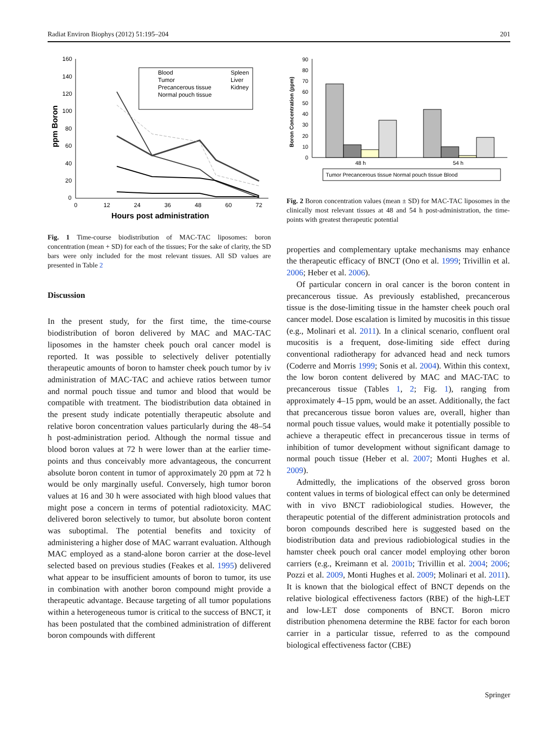Radiat Environ Biophys (2012) 51:195–204 201
160
140
120
100
80
60
40
20
0
0
12
24
36
48
60
72
Hours post administration
ppm Boron
Blood
Tumor
Precancerous tissue
Normal pouch tissue
Spleen
Liver
Kidney
Fig. 1 Time-course biodistribution of MAC-TAC liposomes: boron concentration (mean + SD) for each of the tissues; For the sake of clarity, the SD bars were only included for the most relevant tissues. All SD values are presented in Table 2
Discussion
In the present study, for the first time, the time-course biodistribution of boron delivered by MAC and MAC-TAC liposomes in the hamster cheek pouch oral cancer model is reported. It was possible to selectively deliver potentially therapeutic amounts of boron to hamster cheek pouch tumor by iv administration of MAC-TAC and achieve ratios between tumor and normal pouch tissue and tumor and blood that would be compatible with treatment. The biodistribution data obtained in the present study indicate potentially therapeutic absolute and relative boron concentration values particularly during the 48–54 h post-administration period. Although the normal tissue and blood boron values at 72 h were lower than at the earlier time-points and thus conceivably more advantageous, the concurrent absolute boron content in tumor of approximately 20 ppm at 72 h would be only marginally useful. Conversely, high tumor boron values at 16 and 30 h were associated with high blood values that might pose a concern in terms of potential radiotoxicity. MAC delivered boron selectively to tumor, but absolute boron content was suboptimal. The potential benefits and toxicity of administering a higher dose of MAC warrant evaluation. Although MAC employed as a stand-alone boron carrier at the dose-level selected based on previous studies (Feakes et al. 1995) delivered what appear to be insufficient amounts of boron to tumor, its use in combination with another boron compound might provide a therapeutic advantage. Because targeting of all tumor populations within a heterogeneous tumor is critical to the success of BNCT, it has been postulated that the combined administration of different boron compounds with different
90
80
70
60
50
40
30
20
10
0
Boron Concentration (ppm)
48 h
54 h
Tumor Precancerous tissue Normal pouch tissue Blood
Fig. 2 Boron concentration values (mean ± SD) for MAC-TAC liposomes in the clinically most relevant tissues at 48 and 54 h post-administration, the time-points with greatest therapeutic potential
properties and complementary uptake mechanisms may enhance the therapeutic efficacy of BNCT (Ono et al. 1999; Trivillin et al. 2006; Heber et al. 2006).
Of particular concern in oral cancer is the boron content in precancerous tissue. As previously established, precancerous tissue is the dose-limiting tissue in the hamster cheek pouch oral cancer model. Dose escalation is limited by mucositis in this tissue (e.g., Molinari et al. 2011). In a clinical scenario, confluent oral mucositis is a frequent, dose-limiting side effect during conventional radiotherapy for advanced head and neck tumors (Coderre and Morris 1999; Sonis et al. 2004). Within this context, the low boron content delivered by MAC and MAC-TAC to precancerous tissue (Tables 1, 2; Fig. 1), ranging from approximately 4–15 ppm, would be an asset. Additionally, the fact that precancerous tissue boron values are, overall, higher than normal pouch tissue values, would make it potentially possible to achieve a therapeutic effect in precancerous tissue in terms of inhibition of tumor development without significant damage to normal pouch tissue (Heber et al. 2007; Monti Hughes et al. 2009).
Admittedly, the implications of the observed gross boron content values in terms of biological effect can only be determined with in vivo BNCT radiobiological studies. However, the therapeutic potential of the different administration protocols and boron compounds described here is suggested based on the biodistribution data and previous radiobiological studies in the hamster cheek pouch oral cancer model employing other boron carriers (e.g., Kreimann et al. 2001b; Trivillin et al. 2004; 2006; Pozzi et al. 2009, Monti Hughes et al. 2009; Molinari et al. 2011). It is known that the biological effect of BNCT depends on the relative biological effectiveness factors (RBE) of the high-LET and low-LET dose components of BNCT. Boron micro distribution phenomena determine the RBE factor for each boron carrier in a particular tissue, referred to as the compound biological effectiveness factor (CBE)
Springer